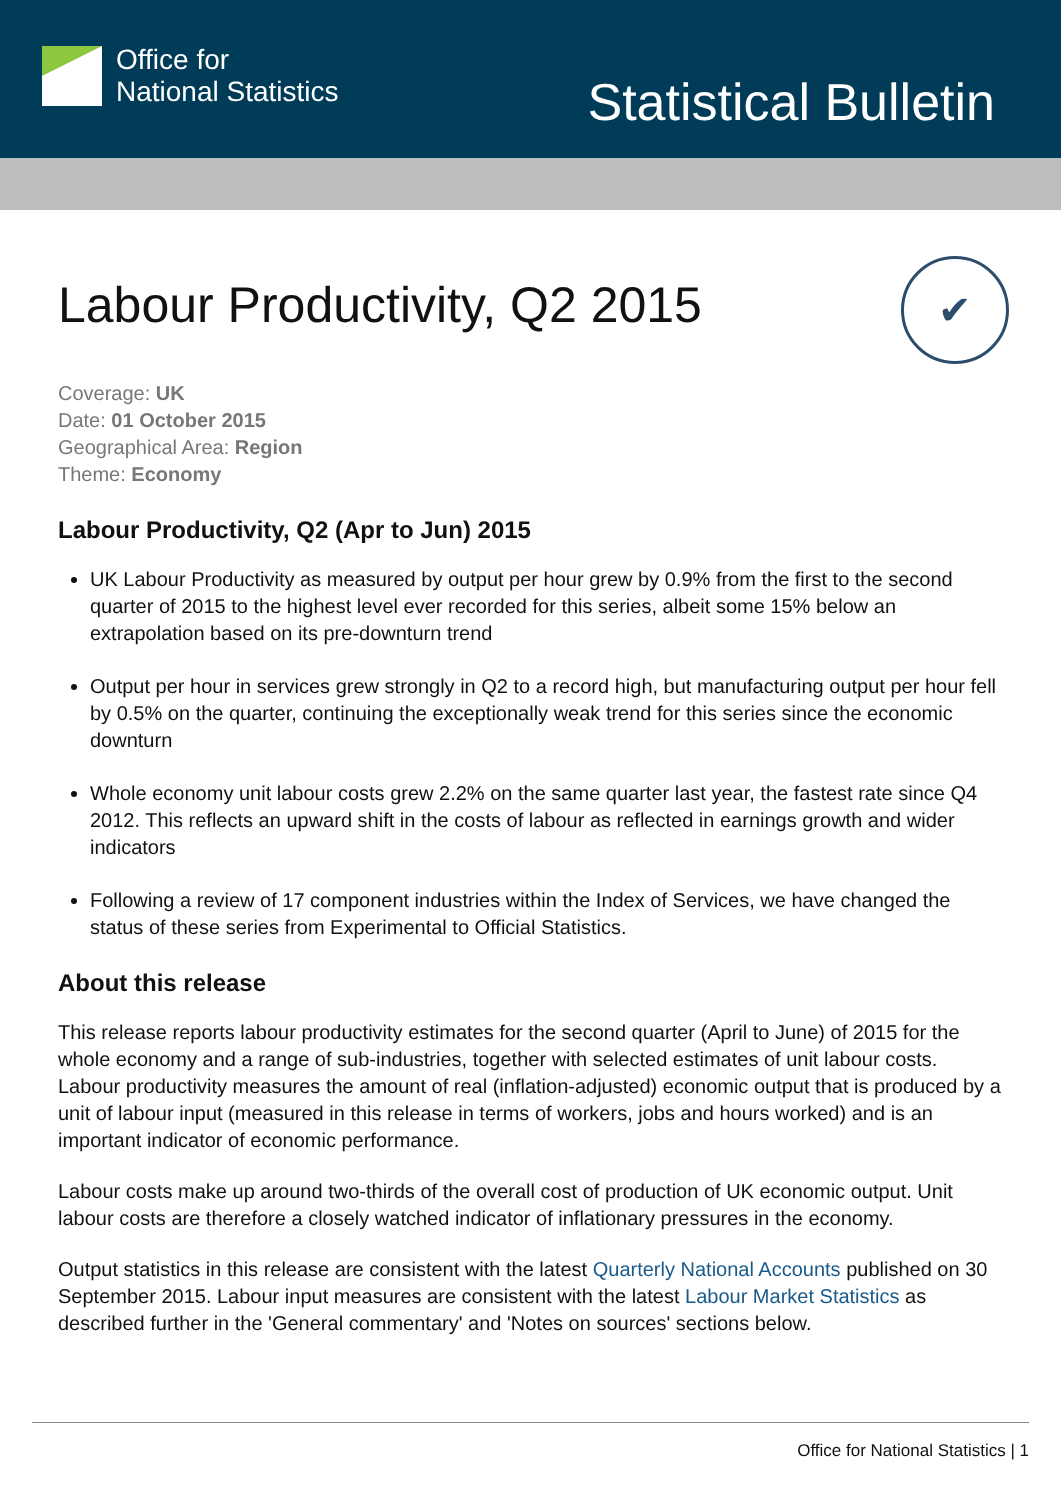Office for
National Statistics
Statistical Bulletin
✔
Labour Productivity, Q2 2015
Coverage: UK
Date: 01 October 2015
Geographical Area: Region
Theme: Economy
Labour Productivity, Q2 (Apr to Jun) 2015
UK Labour Productivity as measured by output per hour grew by 0.9% from the first to the second quarter of 2015 to the highest level ever recorded for this series, albeit some 15% below an extrapolation based on its pre-downturn trend
Output per hour in services grew strongly in Q2 to a record high, but manufacturing output per hour fell by 0.5% on the quarter, continuing the exceptionally weak trend for this series since the economic downturn
Whole economy unit labour costs grew 2.2% on the same quarter last year, the fastest rate since Q4 2012. This reflects an upward shift in the costs of labour as reflected in earnings growth and wider indicators
Following a review of 17 component industries within the Index of Services, we have changed the status of these series from Experimental to Official Statistics.
About this release
This release reports labour productivity estimates for the second quarter (April to June) of 2015 for the whole economy and a range of sub-industries, together with selected estimates of unit labour costs. Labour productivity measures the amount of real (inflation-adjusted) economic output that is produced by a unit of labour input (measured in this release in terms of workers, jobs and hours worked) and is an important indicator of economic performance.
Labour costs make up around two-thirds of the overall cost of production of UK economic output. Unit labour costs are therefore a closely watched indicator of inflationary pressures in the economy.
Output statistics in this release are consistent with the latest Quarterly National Accounts published on 30 September 2015. Labour input measures are consistent with the latest Labour Market Statistics as described further in the 'General commentary' and 'Notes on sources' sections below.
Office for National Statistics | 1